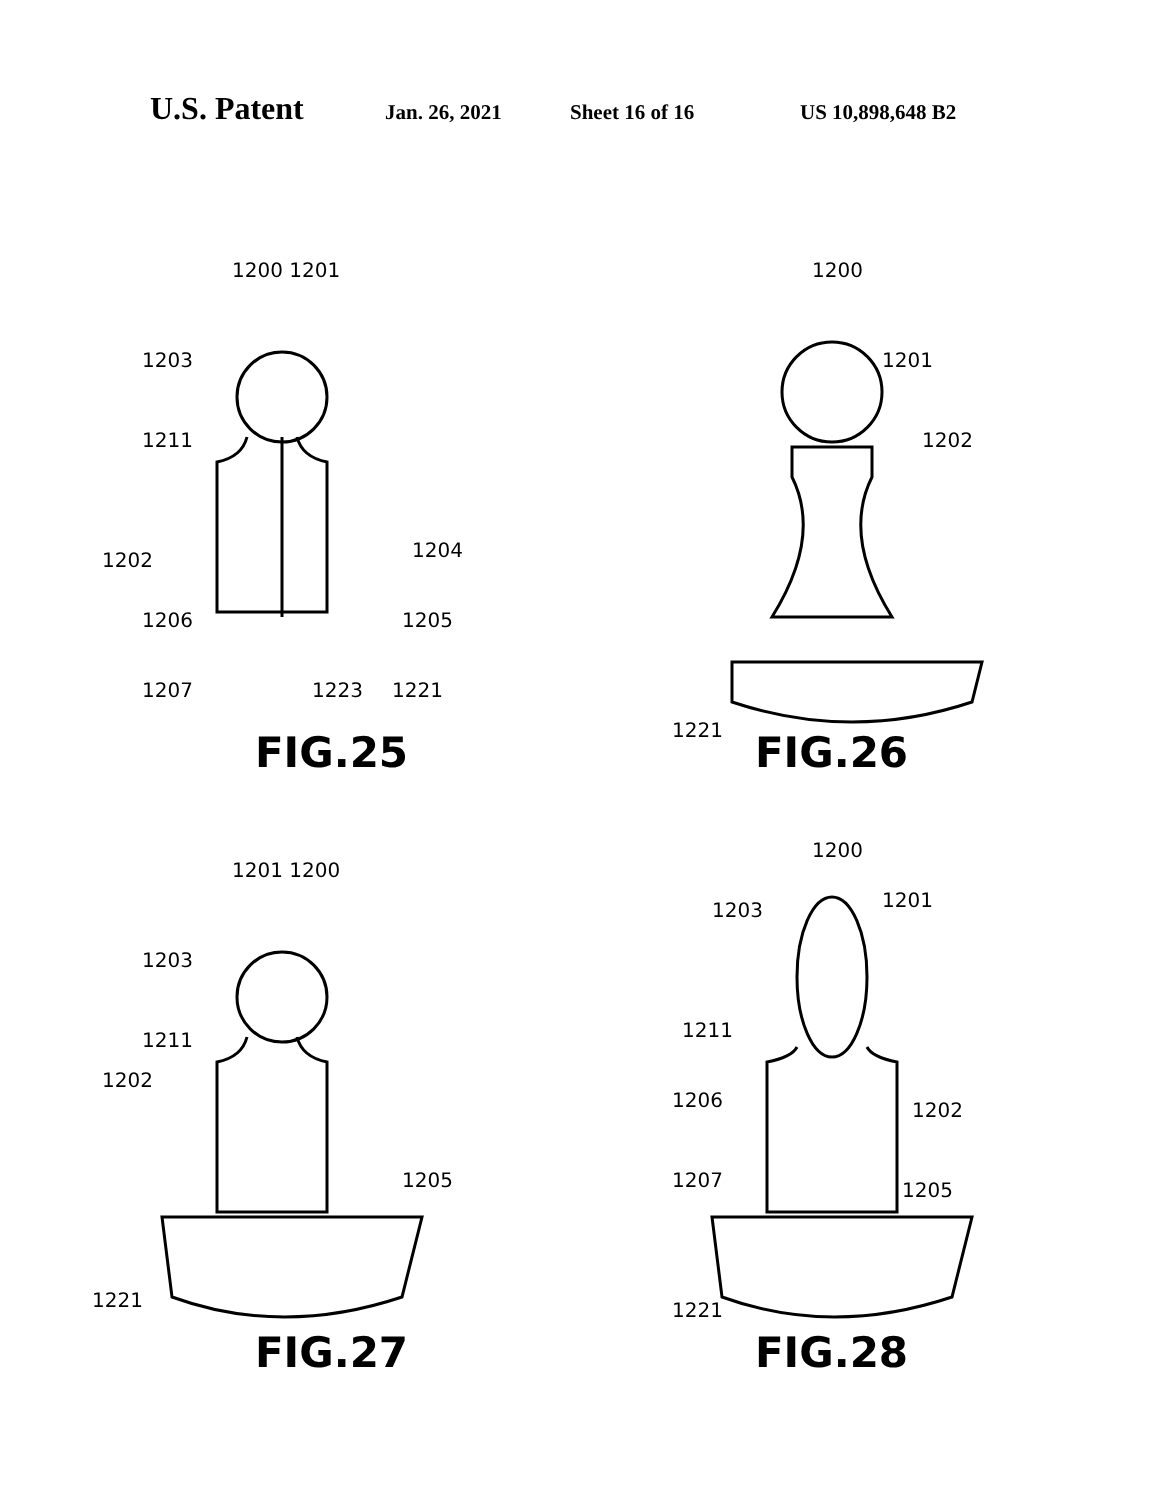U.S. Patent Jan. 26, 2021 Sheet 16 of 16 US 10,898,648 B2
1200 1201
1203
1211
1202
1206
1204
1205
1207
1223
1221
FIG.25
1200
1201
1202
1221
FIG.26
1201 1200
1203
1211
1202
1205
1221
FIG.27
1200
1203
1201
1211
1206
1202
1207
1205
1221
FIG.28